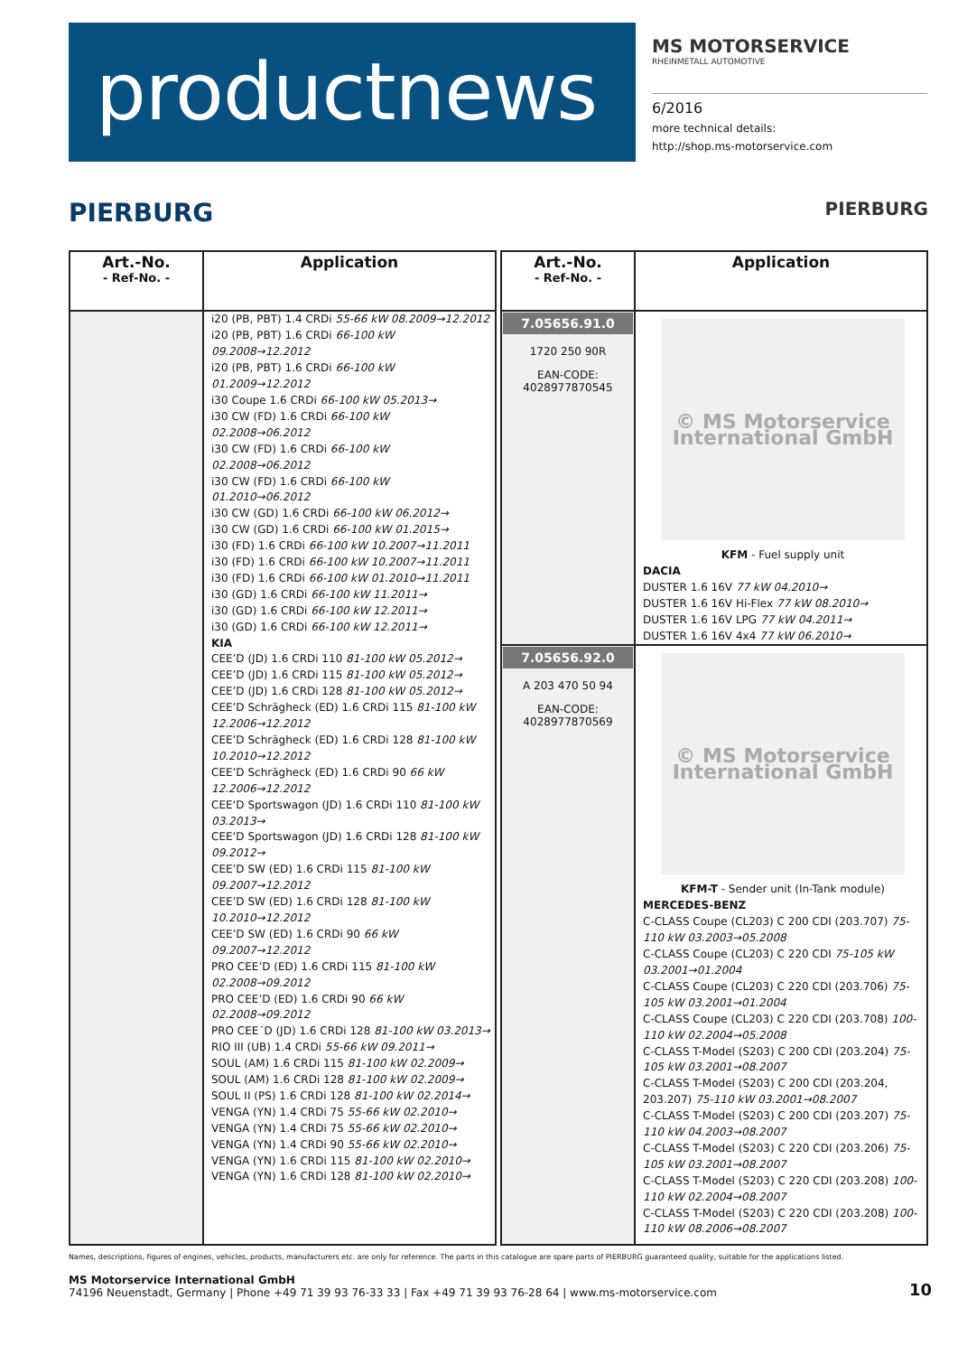productnews
MS MOTORSERVICE
RHEINMETALL AUTOMOTIVE
6/2016
more technical details:
http://shop.ms-motorservice.com
PIERBURG PIERBURG
| Art.-No. - Ref-No. - | Application |
| --- | --- |
| | i20 (PB, PBT) 1.4 CRDi 55-66 kW 08.2009→12.2012 i20 (PB, PBT) 1.6 CRDi 66-100 kW 09.2008→12.2012 i20 (PB, PBT) 1.6 CRDi 66-100 kW 01.2009→12.2012 i30 Coupe 1.6 CRDi 66-100 kW 05.2013→ i30 CW (FD) 1.6 CRDi 66-100 kW 02.2008→06.2012 i30 CW (FD) 1.6 CRDi 66-100 kW 02.2008→06.2012 i30 CW (FD) 1.6 CRDi 66-100 kW 01.2010→06.2012 i30 CW (GD) 1.6 CRDi 66-100 kW 06.2012→ i30 CW (GD) 1.6 CRDi 66-100 kW 01.2015→ i30 (FD) 1.6 CRDi 66-100 kW 10.2007→11.2011 i30 (FD) 1.6 CRDi 66-100 kW 10.2007→11.2011 i30 (FD) 1.6 CRDi 66-100 kW 01.2010→11.2011 i30 (GD) 1.6 CRDi 66-100 kW 11.2011→ i30 (GD) 1.6 CRDi 66-100 kW 12.2011→ i30 (GD) 1.6 CRDi 66-100 kW 12.2011→ KIA CEE’D (JD) 1.6 CRDi 110 81-100 kW 05.2012→ CEE’D (JD) 1.6 CRDi 115 81-100 kW 05.2012→ CEE’D (JD) 1.6 CRDi 128 81-100 kW 05.2012→ CEE’D Schrägheck (ED) 1.6 CRDi 115 81-100 kW 12.2006→12.2012 CEE’D Schrägheck (ED) 1.6 CRDi 128 81-100 kW 10.2010→12.2012 CEE’D Schrägheck (ED) 1.6 CRDi 90 66 kW 12.2006→12.2012 CEE‘D Sportswagon (JD) 1.6 CRDi 110 81-100 kW 03.2013→ CEE‘D Sportswagon (JD) 1.6 CRDi 128 81-100 kW 09.2012→ CEE’D SW (ED) 1.6 CRDi 115 81-100 kW 09.2007→12.2012 CEE’D SW (ED) 1.6 CRDi 128 81-100 kW 10.2010→12.2012 CEE’D SW (ED) 1.6 CRDi 90 66 kW 09.2007→12.2012 PRO CEE’D (ED) 1.6 CRDi 115 81-100 kW 02.2008→09.2012 PRO CEE’D (ED) 1.6 CRDi 90 66 kW 02.2008→09.2012 PRO CEE´D (JD) 1.6 CRDi 128 81-100 kW 03.2013→ RIO III (UB) 1.4 CRDi 55-66 kW 09.2011→ SOUL (AM) 1.6 CRDi 115 81-100 kW 02.2009→ SOUL (AM) 1.6 CRDi 128 81-100 kW 02.2009→ SOUL II (PS) 1.6 CRDi 128 81-100 kW 02.2014→ VENGA (YN) 1.4 CRDi 75 55-66 kW 02.2010→ VENGA (YN) 1.4 CRDi 75 55-66 kW 02.2010→ VENGA (YN) 1.4 CRDi 90 55-66 kW 02.2010→ VENGA (YN) 1.6 CRDi 115 81-100 kW 02.2010→ VENGA (YN) 1.6 CRDi 128 81-100 kW 02.2010→ |
| Art.-No. - Ref-No. - | Application |
| --- | --- |
| 7.05656.91.0 1720 250 90R EAN-CODE: 4028977870545 | © MS Motorservice International GmbH KFM - Fuel supply unit DACIA DUSTER 1.6 16V 77 kW 04.2010→ DUSTER 1.6 16V Hi-Flex 77 kW 08.2010→ DUSTER 1.6 16V LPG 77 kW 04.2011→ DUSTER 1.6 16V 4x4 77 kW 06.2010→ |
| 7.05656.92.0 A 203 470 50 94 EAN-CODE: 4028977870569 | © MS Motorservice International GmbH KFM-T - Sender unit (In-Tank module) MERCEDES-BENZ C-CLASS Coupe (CL203) C 200 CDI (203.707) 75-110 kW 03.2003→05.2008 C-CLASS Coupe (CL203) C 220 CDI 75-105 kW 03.2001→01.2004 C-CLASS Coupe (CL203) C 220 CDI (203.706) 75-105 kW 03.2001→01.2004 C-CLASS Coupe (CL203) C 220 CDI (203.708) 100-110 kW 02.2004→05.2008 C-CLASS T-Model (S203) C 200 CDI (203.204) 75-105 kW 03.2001→08.2007 C-CLASS T-Model (S203) C 200 CDI (203.204, 203.207) 75-110 kW 03.2001→08.2007 C-CLASS T-Model (S203) C 200 CDI (203.207) 75-110 kW 04.2003→08.2007 C-CLASS T-Model (S203) C 220 CDI (203.206) 75-105 kW 03.2001→08.2007 C-CLASS T-Model (S203) C 220 CDI (203.208) 100-110 kW 02.2004→08.2007 C-CLASS T-Model (S203) C 220 CDI (203.208) 100-110 kW 08.2006→08.2007 |
Names, descriptions, figures of engines, vehicles, products, manufacturers etc. are only for reference. The parts in this catalogue are spare parts of PIERBURG guaranteed quality, suitable for the applications listed.
MS Motorservice International GmbH
74196 Neuenstadt, Germany | Phone +49 71 39 93 76-33 33 | Fax +49 71 39 93 76-28 64 | www.ms-motorservice.com
10